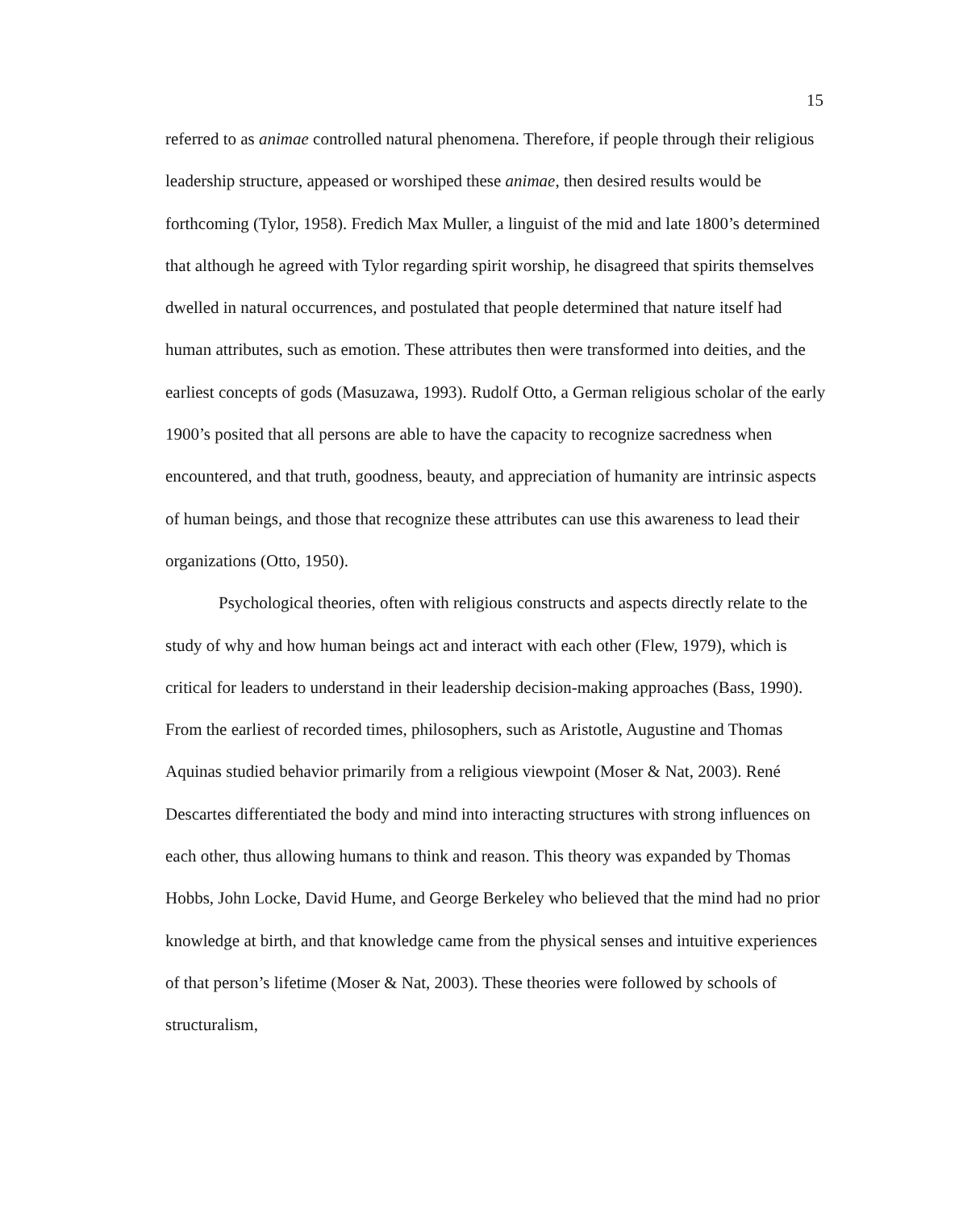15
referred to as animae controlled natural phenomena. Therefore, if people through their religious leadership structure, appeased or worshiped these animae, then desired results would be forthcoming (Tylor, 1958). Fredich Max Muller, a linguist of the mid and late 1800’s determined that although he agreed with Tylor regarding spirit worship, he disagreed that spirits themselves dwelled in natural occurrences, and postulated that people determined that nature itself had human attributes, such as emotion. These attributes then were transformed into deities, and the earliest concepts of gods (Masuzawa, 1993). Rudolf Otto, a German religious scholar of the early 1900’s posited that all persons are able to have the capacity to recognize sacredness when encountered, and that truth, goodness, beauty, and appreciation of humanity are intrinsic aspects of human beings, and those that recognize these attributes can use this awareness to lead their organizations (Otto, 1950).
Psychological theories, often with religious constructs and aspects directly relate to the study of why and how human beings act and interact with each other (Flew, 1979), which is critical for leaders to understand in their leadership decision-making approaches (Bass, 1990). From the earliest of recorded times, philosophers, such as Aristotle, Augustine and Thomas Aquinas studied behavior primarily from a religious viewpoint (Moser & Nat, 2003). René Descartes differentiated the body and mind into interacting structures with strong influences on each other, thus allowing humans to think and reason. This theory was expanded by Thomas Hobbs, John Locke, David Hume, and George Berkeley who believed that the mind had no prior knowledge at birth, and that knowledge came from the physical senses and intuitive experiences of that person’s lifetime (Moser & Nat, 2003). These theories were followed by schools of structuralism,